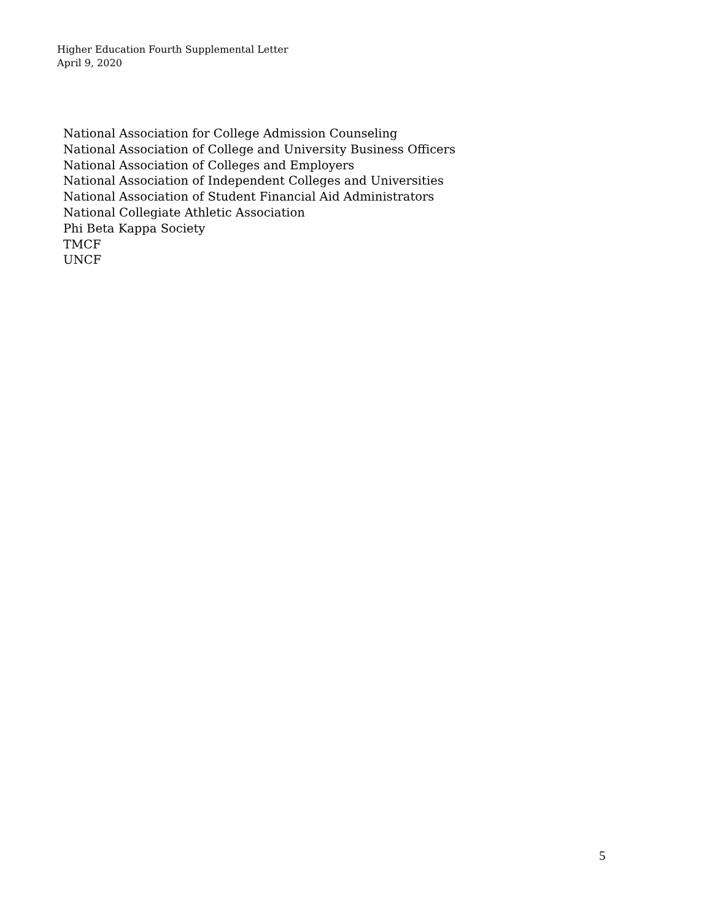Higher Education Fourth Supplemental Letter
April 9, 2020
National Association for College Admission Counseling
National Association of College and University Business Officers
National Association of Colleges and Employers
National Association of Independent Colleges and Universities
National Association of Student Financial Aid Administrators
National Collegiate Athletic Association
Phi Beta Kappa Society
TMCF
UNCF
5